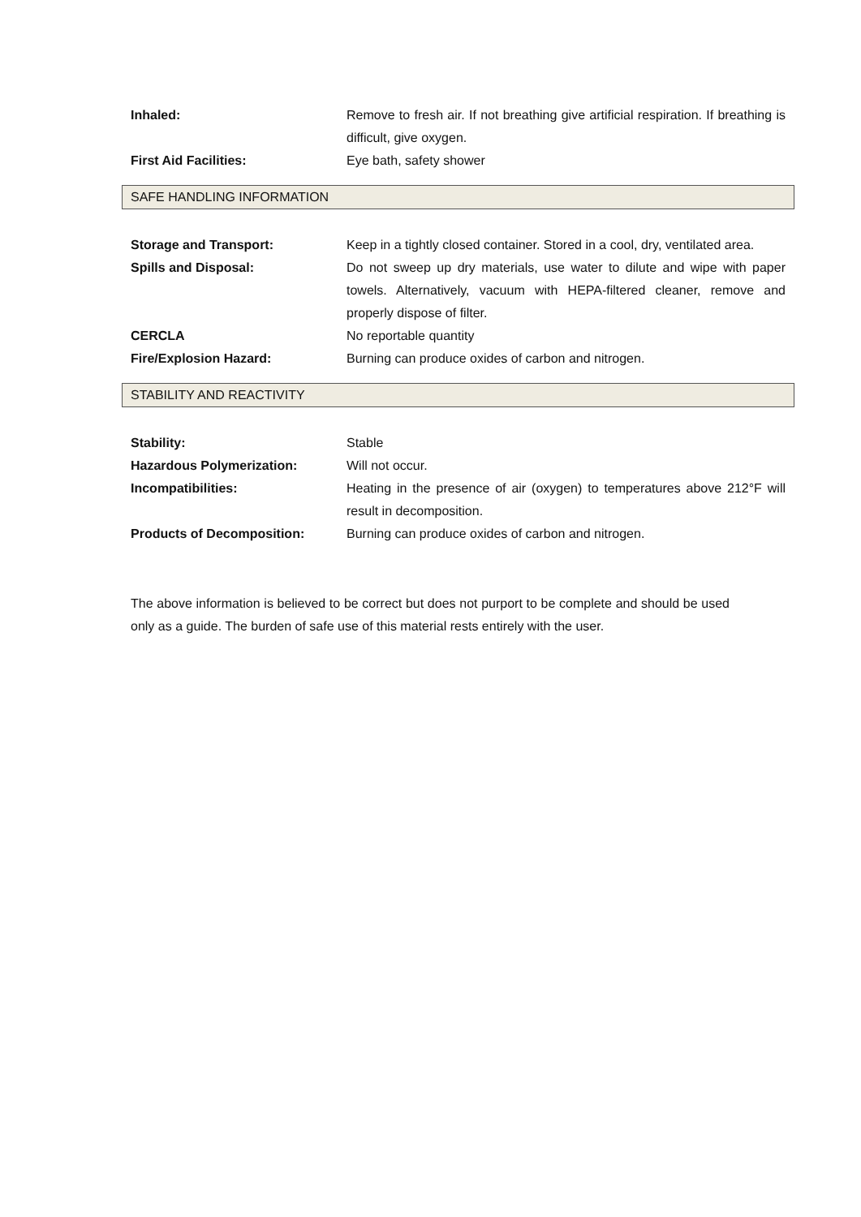Inhaled: Remove to fresh air. If not breathing give artificial respiration. If breathing is difficult, give oxygen.
First Aid Facilities: Eye bath, safety shower
SAFE HANDLING INFORMATION
Storage and Transport: Keep in a tightly closed container. Stored in a cool, dry, ventilated area.
Spills and Disposal: Do not sweep up dry materials, use water to dilute and wipe with paper towels. Alternatively, vacuum with HEPA-filtered cleaner, remove and properly dispose of filter.
CERCLA No reportable quantity
Fire/Explosion Hazard: Burning can produce oxides of carbon and nitrogen.
STABILITY AND REACTIVITY
Stability: Stable
Hazardous Polymerization: Will not occur.
Incompatibilities: Heating in the presence of air (oxygen) to temperatures above 212°F will result in decomposition.
Products of Decomposition: Burning can produce oxides of carbon and nitrogen.
The above information is believed to be correct but does not purport to be complete and should be used only as a guide. The burden of safe use of this material rests entirely with the user.